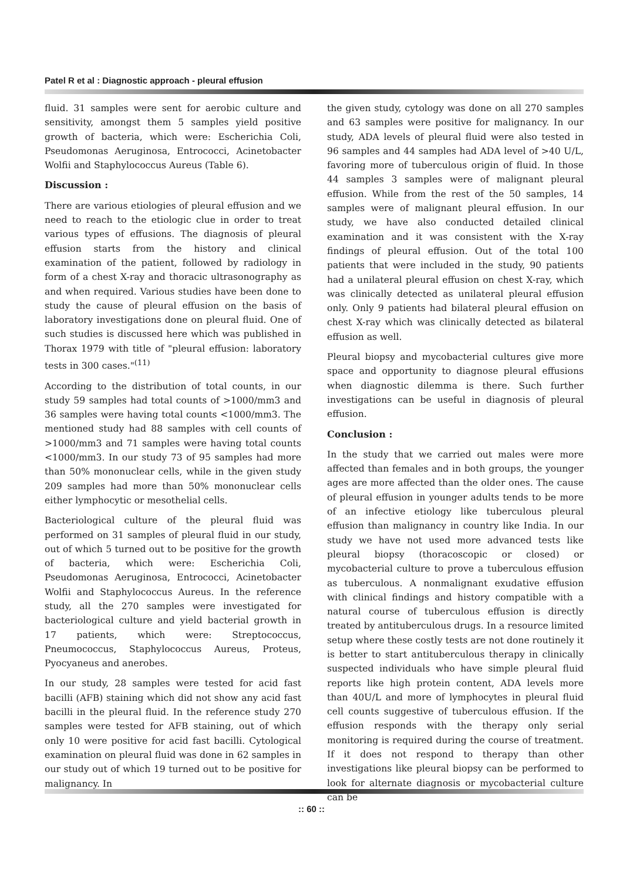Patel R et al : Diagnostic approach - pleural effusion
fluid. 31 samples were sent for aerobic culture and sensitivity, amongst them 5 samples yield positive growth of bacteria, which were: Escherichia Coli, Pseudomonas Aeruginosa, Entrococci, Acinetobacter Wolfii and Staphylococcus Aureus (Table 6).
Discussion :
There are various etiologies of pleural effusion and we need to reach to the etiologic clue in order to treat various types of effusions. The diagnosis of pleural effusion starts from the history and clinical examination of the patient, followed by radiology in form of a chest X-ray and thoracic ultrasonography as and when required. Various studies have been done to study the cause of pleural effusion on the basis of laboratory investigations done on pleural fluid. One of such studies is discussed here which was published in Thorax 1979 with title of "pleural effusion: laboratory tests in 300 cases."<sup>(11)</sup>
According to the distribution of total counts, in our study 59 samples had total counts of >1000/mm3 and 36 samples were having total counts <1000/mm3. The mentioned study had 88 samples with cell counts of >1000/mm3 and 71 samples were having total counts <1000/mm3. In our study 73 of 95 samples had more than 50% mononuclear cells, while in the given study 209 samples had more than 50% mononuclear cells either lymphocytic or mesothelial cells.
Bacteriological culture of the pleural fluid was performed on 31 samples of pleural fluid in our study, out of which 5 turned out to be positive for the growth of bacteria, which were: Escherichia Coli, Pseudomonas Aeruginosa, Entrococci, Acinetobacter Wolfii and Staphylococcus Aureus. In the reference study, all the 270 samples were investigated for bacteriological culture and yield bacterial growth in 17 patients, which were: Streptococcus, Pneumococcus, Staphylococcus Aureus, Proteus, Pyocyaneus and anerobes.
In our study, 28 samples were tested for acid fast bacilli (AFB) staining which did not show any acid fast bacilli in the pleural fluid. In the reference study 270 samples were tested for AFB staining, out of which only 10 were positive for acid fast bacilli. Cytological examination on pleural fluid was done in 62 samples in our study out of which 19 turned out to be positive for malignancy. In
the given study, cytology was done on all 270 samples and 63 samples were positive for malignancy. In our study, ADA levels of pleural fluid were also tested in 96 samples and 44 samples had ADA level of >40 U/L, favoring more of tuberculous origin of fluid. In those 44 samples 3 samples were of malignant pleural effusion. While from the rest of the 50 samples, 14 samples were of malignant pleural effusion. In our study, we have also conducted detailed clinical examination and it was consistent with the X-ray findings of pleural effusion. Out of the total 100 patients that were included in the study, 90 patients had a unilateral pleural effusion on chest X-ray, which was clinically detected as unilateral pleural effusion only. Only 9 patients had bilateral pleural effusion on chest X-ray which was clinically detected as bilateral effusion as well.
Pleural biopsy and mycobacterial cultures give more space and opportunity to diagnose pleural effusions when diagnostic dilemma is there. Such further investigations can be useful in diagnosis of pleural effusion.
Conclusion :
In the study that we carried out males were more affected than females and in both groups, the younger ages are more affected than the older ones. The cause of pleural effusion in younger adults tends to be more of an infective etiology like tuberculous pleural effusion than malignancy in country like India. In our study we have not used more advanced tests like pleural biopsy (thoracoscopic or closed) or mycobacterial culture to prove a tuberculous effusion as tuberculous. A nonmalignant exudative effusion with clinical findings and history compatible with a natural course of tuberculous effusion is directly treated by antituberculous drugs. In a resource limited setup where these costly tests are not done routinely it is better to start antituberculous therapy in clinically suspected individuals who have simple pleural fluid reports like high protein content, ADA levels more than 40U/L and more of lymphocytes in pleural fluid cell counts suggestive of tuberculous effusion. If the effusion responds with the therapy only serial monitoring is required during the course of treatment. If it does not respond to therapy than other investigations like pleural biopsy can be performed to look for alternate diagnosis or mycobacterial culture can be
:: 60 ::